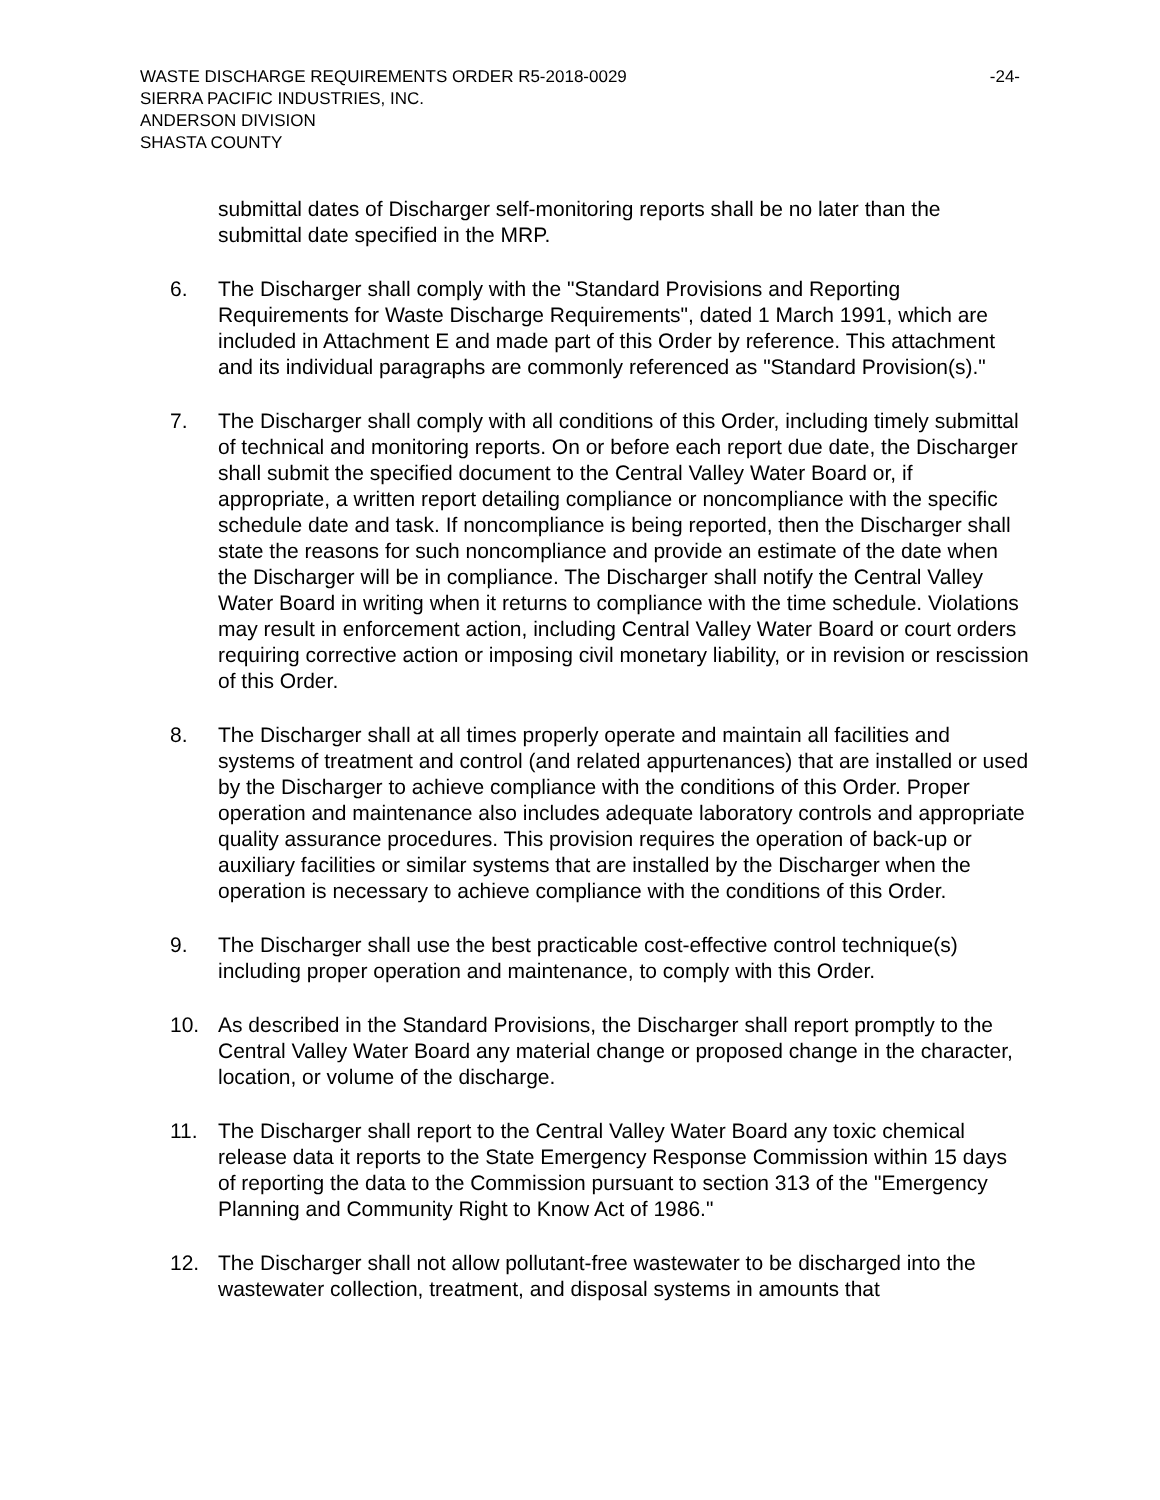WASTE DISCHARGE REQUIREMENTS ORDER R5-2018-0029 -24-
SIERRA PACIFIC INDUSTRIES, INC.
ANDERSON DIVISION
SHASTA COUNTY
submittal dates of Discharger self-monitoring reports shall be no later than the submittal date specified in the MRP.
6. The Discharger shall comply with the "Standard Provisions and Reporting Requirements for Waste Discharge Requirements", dated 1 March 1991, which are included in Attachment E and made part of this Order by reference. This attachment and its individual paragraphs are commonly referenced as "Standard Provision(s)."
7. The Discharger shall comply with all conditions of this Order, including timely submittal of technical and monitoring reports. On or before each report due date, the Discharger shall submit the specified document to the Central Valley Water Board or, if appropriate, a written report detailing compliance or noncompliance with the specific schedule date and task. If noncompliance is being reported, then the Discharger shall state the reasons for such noncompliance and provide an estimate of the date when the Discharger will be in compliance. The Discharger shall notify the Central Valley Water Board in writing when it returns to compliance with the time schedule. Violations may result in enforcement action, including Central Valley Water Board or court orders requiring corrective action or imposing civil monetary liability, or in revision or rescission of this Order.
8. The Discharger shall at all times properly operate and maintain all facilities and systems of treatment and control (and related appurtenances) that are installed or used by the Discharger to achieve compliance with the conditions of this Order. Proper operation and maintenance also includes adequate laboratory controls and appropriate quality assurance procedures. This provision requires the operation of back-up or auxiliary facilities or similar systems that are installed by the Discharger when the operation is necessary to achieve compliance with the conditions of this Order.
9. The Discharger shall use the best practicable cost-effective control technique(s) including proper operation and maintenance, to comply with this Order.
10. As described in the Standard Provisions, the Discharger shall report promptly to the Central Valley Water Board any material change or proposed change in the character, location, or volume of the discharge.
11. The Discharger shall report to the Central Valley Water Board any toxic chemical release data it reports to the State Emergency Response Commission within 15 days of reporting the data to the Commission pursuant to section 313 of the "Emergency Planning and Community Right to Know Act of 1986."
12. The Discharger shall not allow pollutant-free wastewater to be discharged into the wastewater collection, treatment, and disposal systems in amounts that